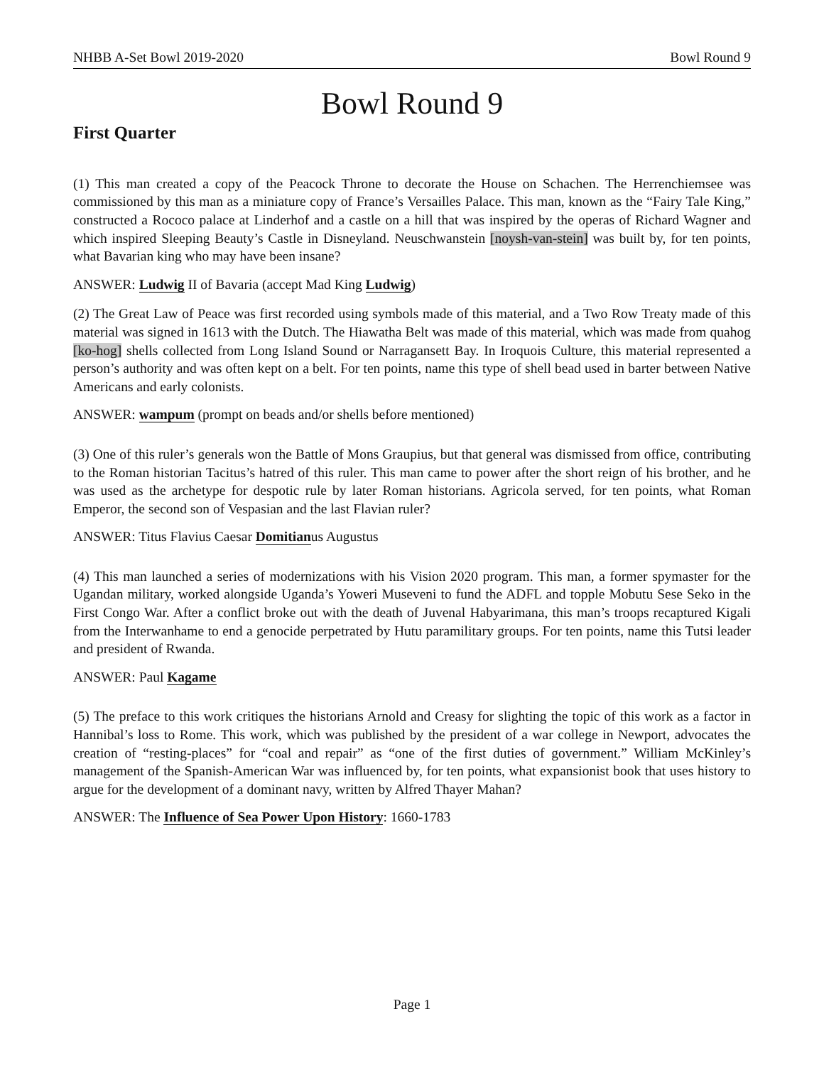NHBB A-Set Bowl 2019-2020 Bowl Round 9
Bowl Round 9
First Quarter
(1) This man created a copy of the Peacock Throne to decorate the House on Schachen. The Herrenchiemsee was commissioned by this man as a miniature copy of France’s Versailles Palace. This man, known as the “Fairy Tale King,” constructed a Rococo palace at Linderhof and a castle on a hill that was inspired by the operas of Richard Wagner and which inspired Sleeping Beauty’s Castle in Disneyland. Neuschwanstein [noysh-van-stein] was built by, for ten points, what Bavarian king who may have been insane?
ANSWER: Ludwig II of Bavaria (accept Mad King Ludwig)
(2) The Great Law of Peace was first recorded using symbols made of this material, and a Two Row Treaty made of this material was signed in 1613 with the Dutch. The Hiawatha Belt was made of this material, which was made from quahog [ko-hog] shells collected from Long Island Sound or Narragansett Bay. In Iroquois Culture, this material represented a person’s authority and was often kept on a belt. For ten points, name this type of shell bead used in barter between Native Americans and early colonists.
ANSWER: wampum (prompt on beads and/or shells before mentioned)
(3) One of this ruler’s generals won the Battle of Mons Graupius, but that general was dismissed from office, contributing to the Roman historian Tacitus’s hatred of this ruler. This man came to power after the short reign of his brother, and he was used as the archetype for despotic rule by later Roman historians. Agricola served, for ten points, what Roman Emperor, the second son of Vespasian and the last Flavian ruler?
ANSWER: Titus Flavius Caesar Domitianus Augustus
(4) This man launched a series of modernizations with his Vision 2020 program. This man, a former spymaster for the Ugandan military, worked alongside Uganda’s Yoweri Museveni to fund the ADFL and topple Mobutu Sese Seko in the First Congo War. After a conflict broke out with the death of Juvenal Habyarimana, this man’s troops recaptured Kigali from the Interwanhame to end a genocide perpetrated by Hutu paramilitary groups. For ten points, name this Tutsi leader and president of Rwanda.
ANSWER: Paul Kagame
(5) The preface to this work critiques the historians Arnold and Creasy for slighting the topic of this work as a factor in Hannibal’s loss to Rome. This work, which was published by the president of a war college in Newport, advocates the creation of “resting-places” for “coal and repair” as “one of the first duties of government.” William McKinley’s management of the Spanish-American War was influenced by, for ten points, what expansionist book that uses history to argue for the development of a dominant navy, written by Alfred Thayer Mahan?
ANSWER: The Influence of Sea Power Upon History: 1660-1783
Page 1